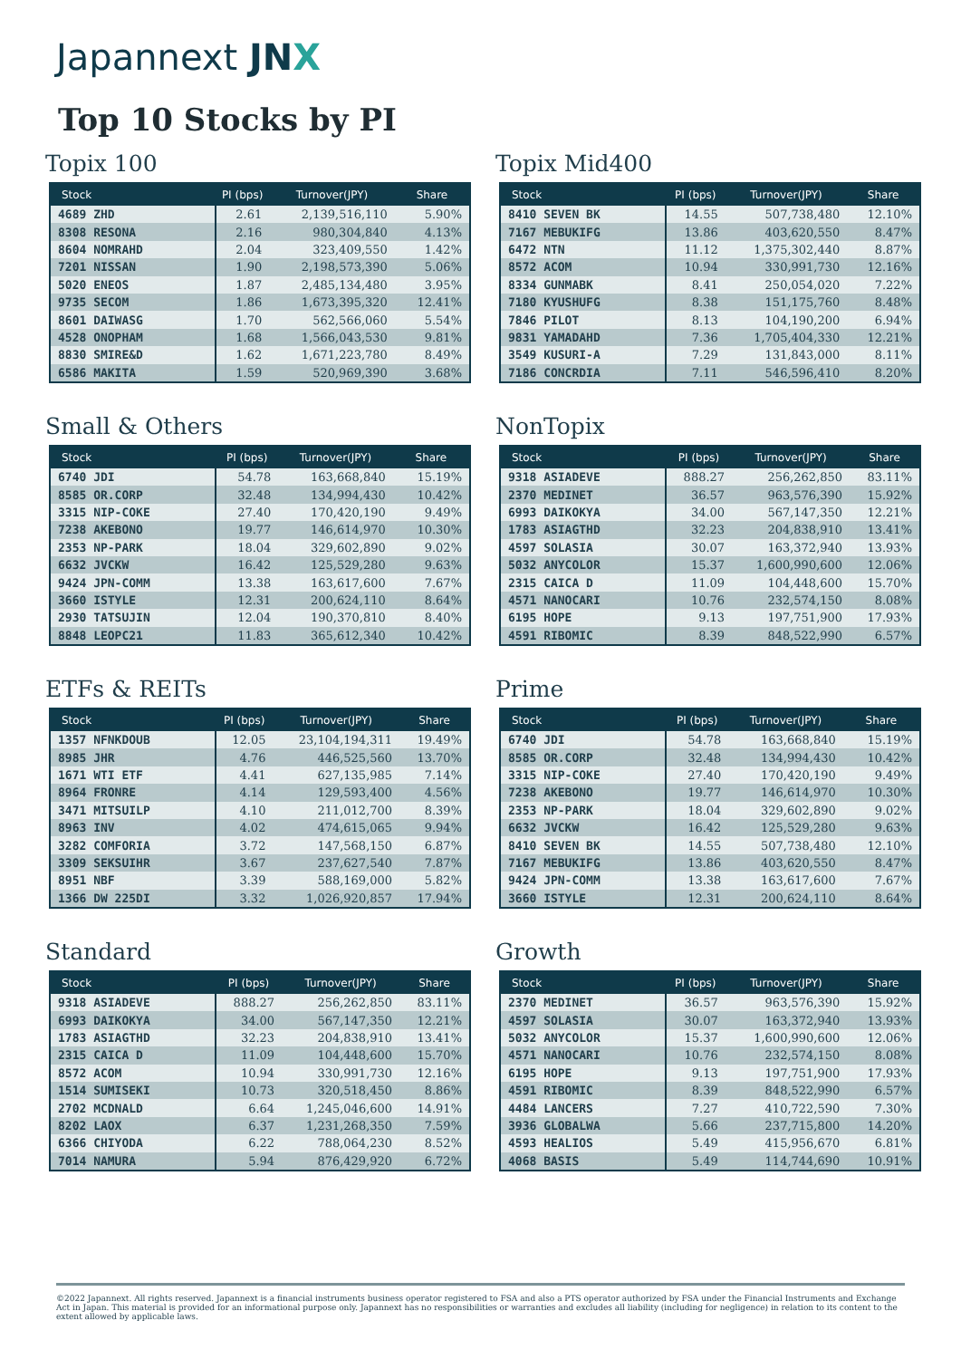Japannext JNX
Top 10 Stocks by PI
Topix 100
| Stock | PI (bps) | Turnover(JPY) | Share |
| --- | --- | --- | --- |
| 4689 ZHD | 2.61 | 2,139,516,110 | 5.90% |
| 8308 RESONA | 2.16 | 980,304,840 | 4.13% |
| 8604 NOMRAHD | 2.04 | 323,409,550 | 1.42% |
| 7201 NISSAN | 1.90 | 2,198,573,390 | 5.06% |
| 5020 ENEOS | 1.87 | 2,485,134,480 | 3.95% |
| 9735 SECOM | 1.86 | 1,673,395,320 | 12.41% |
| 8601 DAIWASG | 1.70 | 562,566,060 | 5.54% |
| 4528 ONOPHAM | 1.68 | 1,566,043,530 | 9.81% |
| 8830 SMIRE&D | 1.62 | 1,671,223,780 | 8.49% |
| 6586 MAKITA | 1.59 | 520,969,390 | 3.68% |
Topix Mid400
| Stock | PI (bps) | Turnover(JPY) | Share |
| --- | --- | --- | --- |
| 8410 SEVEN BK | 14.55 | 507,738,480 | 12.10% |
| 7167 MEBUKIFG | 13.86 | 403,620,550 | 8.47% |
| 6472 NTN | 11.12 | 1,375,302,440 | 8.87% |
| 8572 ACOM | 10.94 | 330,991,730 | 12.16% |
| 8334 GUNMABK | 8.41 | 250,054,020 | 7.22% |
| 7180 KYUSHUFG | 8.38 | 151,175,760 | 8.48% |
| 7846 PILOT | 8.13 | 104,190,200 | 6.94% |
| 9831 YAMADAHD | 7.36 | 1,705,404,330 | 12.21% |
| 3549 KUSURI-A | 7.29 | 131,843,000 | 8.11% |
| 7186 CONCRDIA | 7.11 | 546,596,410 | 8.20% |
Small & Others
| Stock | PI (bps) | Turnover(JPY) | Share |
| --- | --- | --- | --- |
| 6740 JDI | 54.78 | 163,668,840 | 15.19% |
| 8585 OR.CORP | 32.48 | 134,994,430 | 10.42% |
| 3315 NIP-COKE | 27.40 | 170,420,190 | 9.49% |
| 7238 AKEBONO | 19.77 | 146,614,970 | 10.30% |
| 2353 NP-PARK | 18.04 | 329,602,890 | 9.02% |
| 6632 JVCKW | 16.42 | 125,529,280 | 9.63% |
| 9424 JPN-COMM | 13.38 | 163,617,600 | 7.67% |
| 3660 ISTYLE | 12.31 | 200,624,110 | 8.64% |
| 2930 TATSUJIN | 12.04 | 190,370,810 | 8.40% |
| 8848 LEOPC21 | 11.83 | 365,612,340 | 10.42% |
NonTopix
| Stock | PI (bps) | Turnover(JPY) | Share |
| --- | --- | --- | --- |
| 9318 ASIADEVE | 888.27 | 256,262,850 | 83.11% |
| 2370 MEDINET | 36.57 | 963,576,390 | 15.92% |
| 6993 DAIKOKYA | 34.00 | 567,147,350 | 12.21% |
| 1783 ASIAGTHD | 32.23 | 204,838,910 | 13.41% |
| 4597 SOLASIA | 30.07 | 163,372,940 | 13.93% |
| 5032 ANYCOLOR | 15.37 | 1,600,990,600 | 12.06% |
| 2315 CAICA D | 11.09 | 104,448,600 | 15.70% |
| 4571 NANOCARI | 10.76 | 232,574,150 | 8.08% |
| 6195 HOPE | 9.13 | 197,751,900 | 17.93% |
| 4591 RIBOMIC | 8.39 | 848,522,990 | 6.57% |
ETFs & REITs
| Stock | PI (bps) | Turnover(JPY) | Share |
| --- | --- | --- | --- |
| 1357 NFNKDOUB | 12.05 | 23,104,194,311 | 19.49% |
| 8985 JHR | 4.76 | 446,525,560 | 13.70% |
| 1671 WTI ETF | 4.41 | 627,135,985 | 7.14% |
| 8964 FRONRE | 4.14 | 129,593,400 | 4.56% |
| 3471 MITSUILP | 4.10 | 211,012,700 | 8.39% |
| 8963 INV | 4.02 | 474,615,065 | 9.94% |
| 3282 COMFORIA | 3.72 | 147,568,150 | 6.87% |
| 3309 SEKSUIHR | 3.67 | 237,627,540 | 7.87% |
| 8951 NBF | 3.39 | 588,169,000 | 5.82% |
| 1366 DW 225DI | 3.32 | 1,026,920,857 | 17.94% |
Prime
| Stock | PI (bps) | Turnover(JPY) | Share |
| --- | --- | --- | --- |
| 6740 JDI | 54.78 | 163,668,840 | 15.19% |
| 8585 OR.CORP | 32.48 | 134,994,430 | 10.42% |
| 3315 NIP-COKE | 27.40 | 170,420,190 | 9.49% |
| 7238 AKEBONO | 19.77 | 146,614,970 | 10.30% |
| 2353 NP-PARK | 18.04 | 329,602,890 | 9.02% |
| 6632 JVCKW | 16.42 | 125,529,280 | 9.63% |
| 8410 SEVEN BK | 14.55 | 507,738,480 | 12.10% |
| 7167 MEBUKIFG | 13.86 | 403,620,550 | 8.47% |
| 9424 JPN-COMM | 13.38 | 163,617,600 | 7.67% |
| 3660 ISTYLE | 12.31 | 200,624,110 | 8.64% |
Standard
| Stock | PI (bps) | Turnover(JPY) | Share |
| --- | --- | --- | --- |
| 9318 ASIADEVE | 888.27 | 256,262,850 | 83.11% |
| 6993 DAIKOKYA | 34.00 | 567,147,350 | 12.21% |
| 1783 ASIAGTHD | 32.23 | 204,838,910 | 13.41% |
| 2315 CAICA D | 11.09 | 104,448,600 | 15.70% |
| 8572 ACOM | 10.94 | 330,991,730 | 12.16% |
| 1514 SUMISEKI | 10.73 | 320,518,450 | 8.86% |
| 2702 MCDNALD | 6.64 | 1,245,046,600 | 14.91% |
| 8202 LAOX | 6.37 | 1,231,268,350 | 7.59% |
| 6366 CHIYODA | 6.22 | 788,064,230 | 8.52% |
| 7014 NAMURA | 5.94 | 876,429,920 | 6.72% |
Growth
| Stock | PI (bps) | Turnover(JPY) | Share |
| --- | --- | --- | --- |
| 2370 MEDINET | 36.57 | 963,576,390 | 15.92% |
| 4597 SOLASIA | 30.07 | 163,372,940 | 13.93% |
| 5032 ANYCOLOR | 15.37 | 1,600,990,600 | 12.06% |
| 4571 NANOCARI | 10.76 | 232,574,150 | 8.08% |
| 6195 HOPE | 9.13 | 197,751,900 | 17.93% |
| 4591 RIBOMIC | 8.39 | 848,522,990 | 6.57% |
| 4484 LANCERS | 7.27 | 410,722,590 | 7.30% |
| 3936 GLOBALWA | 5.66 | 237,715,800 | 14.20% |
| 4593 HEALIOS | 5.49 | 415,956,670 | 6.81% |
| 4068 BASIS | 5.49 | 114,744,690 | 10.91% |
©2022 Japannext. All rights reserved. Japannext is a financial instruments business operator registered to FSA and also a PTS operator authorized by FSA under the Financial Instruments and Exchange Act in Japan. This material is provided for an informational purpose only. Japannext has no responsibilities or warranties and excludes all liability (including for negligence) in relation to its content to the extent allowed by applicable laws.